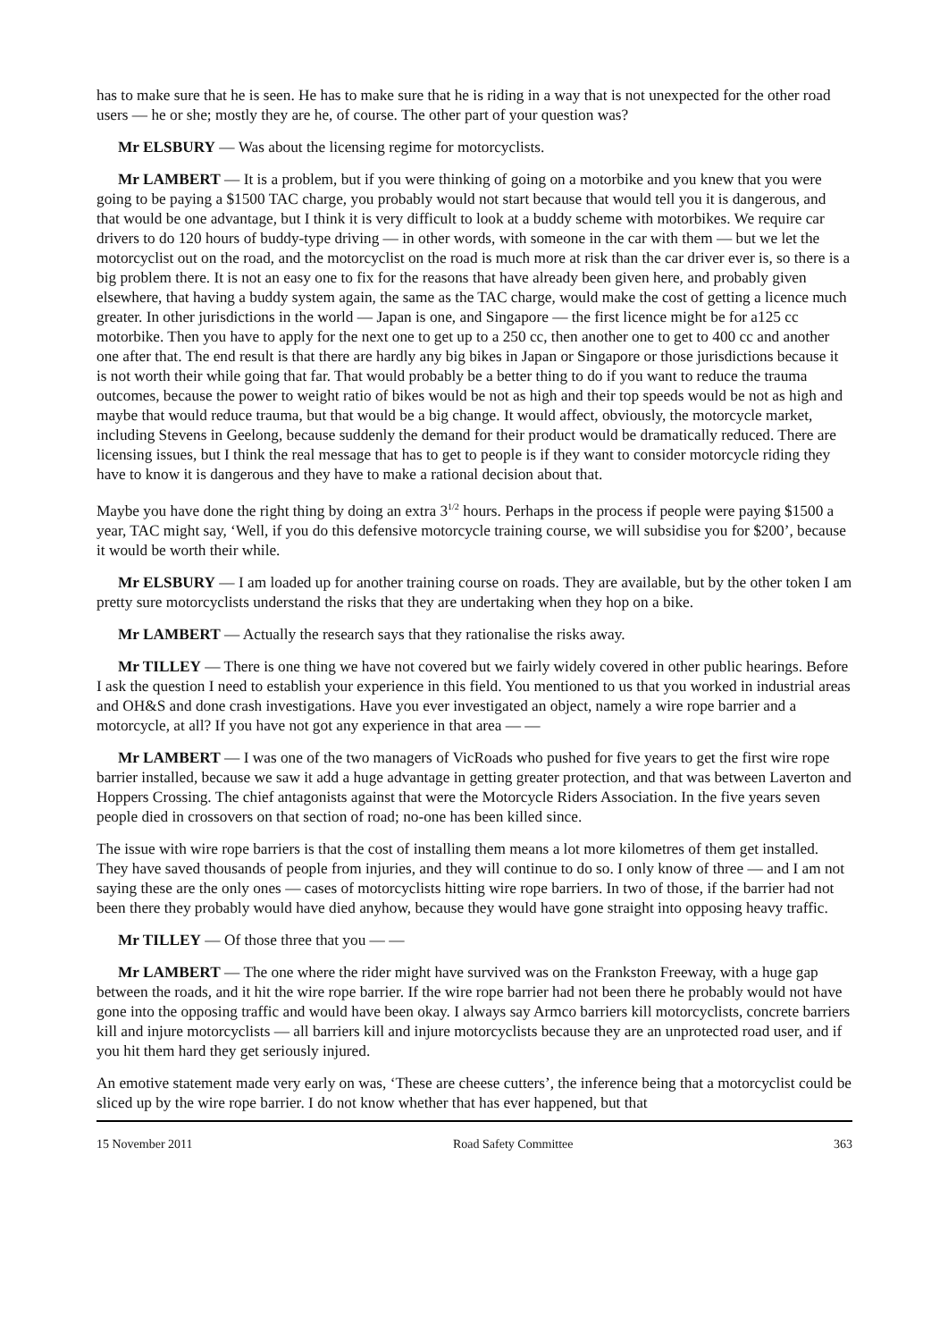has to make sure that he is seen. He has to make sure that he is riding in a way that is not unexpected for the other road users — he or she; mostly they are he, of course. The other part of your question was?
Mr ELSBURY — Was about the licensing regime for motorcyclists.
Mr LAMBERT — It is a problem, but if you were thinking of going on a motorbike and you knew that you were going to be paying a $1500 TAC charge, you probably would not start because that would tell you it is dangerous, and that would be one advantage, but I think it is very difficult to look at a buddy scheme with motorbikes. We require car drivers to do 120 hours of buddy-type driving — in other words, with someone in the car with them — but we let the motorcyclist out on the road, and the motorcyclist on the road is much more at risk than the car driver ever is, so there is a big problem there. It is not an easy one to fix for the reasons that have already been given here, and probably given elsewhere, that having a buddy system again, the same as the TAC charge, would make the cost of getting a licence much greater. In other jurisdictions in the world — Japan is one, and Singapore — the first licence might be for a125 cc motorbike. Then you have to apply for the next one to get up to a 250 cc, then another one to get to 400 cc and another one after that. The end result is that there are hardly any big bikes in Japan or Singapore or those jurisdictions because it is not worth their while going that far. That would probably be a better thing to do if you want to reduce the trauma outcomes, because the power to weight ratio of bikes would be not as high and their top speeds would be not as high and maybe that would reduce trauma, but that would be a big change. It would affect, obviously, the motorcycle market, including Stevens in Geelong, because suddenly the demand for their product would be dramatically reduced. There are licensing issues, but I think the real message that has to get to people is if they want to consider motorcycle riding they have to know it is dangerous and they have to make a rational decision about that.
Maybe you have done the right thing by doing an extra 3<sup>1/2</sup> hours. Perhaps in the process if people were paying $1500 a year, TAC might say, ‘Well, if you do this defensive motorcycle training course, we will subsidise you for $200’, because it would be worth their while.
Mr ELSBURY — I am loaded up for another training course on roads. They are available, but by the other token I am pretty sure motorcyclists understand the risks that they are undertaking when they hop on a bike.
Mr LAMBERT — Actually the research says that they rationalise the risks away.
Mr TILLEY — There is one thing we have not covered but we fairly widely covered in other public hearings. Before I ask the question I need to establish your experience in this field. You mentioned to us that you worked in industrial areas and OH&S and done crash investigations. Have you ever investigated an object, namely a wire rope barrier and a motorcycle, at all? If you have not got any experience in that area — —
Mr LAMBERT — I was one of the two managers of VicRoads who pushed for five years to get the first wire rope barrier installed, because we saw it add a huge advantage in getting greater protection, and that was between Laverton and Hoppers Crossing. The chief antagonists against that were the Motorcycle Riders Association. In the five years seven people died in crossovers on that section of road; no-one has been killed since.
The issue with wire rope barriers is that the cost of installing them means a lot more kilometres of them get installed. They have saved thousands of people from injuries, and they will continue to do so. I only know of three — and I am not saying these are the only ones — cases of motorcyclists hitting wire rope barriers. In two of those, if the barrier had not been there they probably would have died anyhow, because they would have gone straight into opposing heavy traffic.
Mr TILLEY — Of those three that you — —
Mr LAMBERT — The one where the rider might have survived was on the Frankston Freeway, with a huge gap between the roads, and it hit the wire rope barrier. If the wire rope barrier had not been there he probably would not have gone into the opposing traffic and would have been okay. I always say Armco barriers kill motorcyclists, concrete barriers kill and injure motorcyclists — all barriers kill and injure motorcyclists because they are an unprotected road user, and if you hit them hard they get seriously injured.
An emotive statement made very early on was, ‘These are cheese cutters’, the inference being that a motorcyclist could be sliced up by the wire rope barrier. I do not know whether that has ever happened, but that
15 November 2011 Road Safety Committee 363